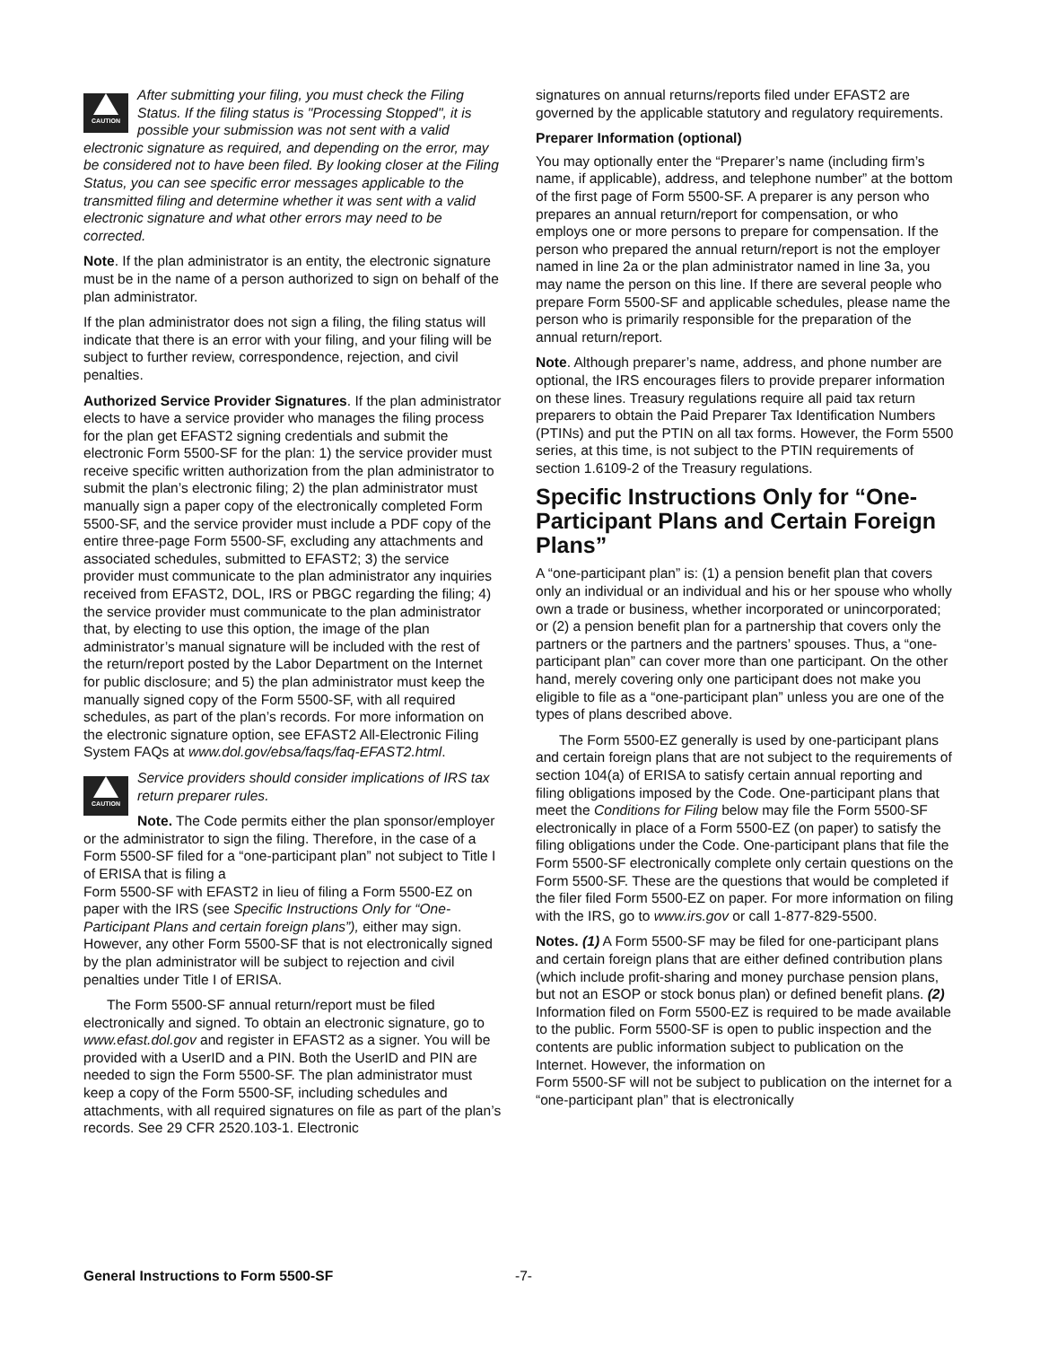CAUTION
After submitting your filing, you must check the Filing Status. If the filing status is "Processing Stopped", it is possible your submission was not sent with a valid electronic signature as required, and depending on the error, may be considered not to have been filed. By looking closer at the Filing Status, you can see specific error messages applicable to the transmitted filing and determine whether it was sent with a valid electronic signature and what other errors may need to be corrected.
Note. If the plan administrator is an entity, the electronic signature must be in the name of a person authorized to sign on behalf of the plan administrator.
If the plan administrator does not sign a filing, the filing status will indicate that there is an error with your filing, and your filing will be subject to further review, correspondence, rejection, and civil penalties.
Authorized Service Provider Signatures. If the plan administrator elects to have a service provider who manages the filing process for the plan get EFAST2 signing credentials and submit the electronic Form 5500-SF for the plan: 1) the service provider must receive specific written authorization from the plan administrator to submit the plan’s electronic filing; 2) the plan administrator must manually sign a paper copy of the electronically completed Form 5500-SF, and the service provider must include a PDF copy of the entire three-page Form 5500-SF, excluding any attachments and associated schedules, submitted to EFAST2; 3) the service provider must communicate to the plan administrator any inquiries received from EFAST2, DOL, IRS or PBGC regarding the filing; 4) the service provider must communicate to the plan administrator that, by electing to use this option, the image of the plan administrator’s manual signature will be included with the rest of the return/report posted by the Labor Department on the Internet for public disclosure; and 5) the plan administrator must keep the manually signed copy of the Form 5500-SF, with all required schedules, as part of the plan’s records. For more information on the electronic signature option, see EFAST2 All-Electronic Filing System FAQs at www.dol.gov/ebsa/faqs/faq-EFAST2.html.
CAUTION
Service providers should consider implications of IRS tax return preparer rules.
Note. The Code permits either the plan sponsor/employer or the administrator to sign the filing. Therefore, in the case of a Form 5500-SF filed for a “one-participant plan” not subject to Title I of ERISA that is filing a
Form 5500-SF with EFAST2 in lieu of filing a Form 5500-EZ on paper with the IRS (see Specific Instructions Only for “One-Participant Plans and certain foreign plans”), either may sign. However, any other Form 5500-SF that is not electronically signed by the plan administrator will be subject to rejection and civil penalties under Title I of ERISA.
The Form 5500-SF annual return/report must be filed electronically and signed. To obtain an electronic signature, go to www.efast.dol.gov and register in EFAST2 as a signer. You will be provided with a UserID and a PIN. Both the UserID and PIN are needed to sign the Form 5500-SF. The plan administrator must keep a copy of the Form 5500-SF, including schedules and attachments, with all required signatures on file as part of the plan’s records. See 29 CFR 2520.103-1. Electronic
signatures on annual returns/reports filed under EFAST2 are governed by the applicable statutory and regulatory requirements.
Preparer Information (optional)
You may optionally enter the “Preparer’s name (including firm’s name, if applicable), address, and telephone number” at the bottom of the first page of Form 5500-SF. A preparer is any person who prepares an annual return/report for compensation, or who employs one or more persons to prepare for compensation. If the person who prepared the annual return/report is not the employer named in line 2a or the plan administrator named in line 3a, you may name the person on this line. If there are several people who prepare Form 5500-SF and applicable schedules, please name the person who is primarily responsible for the preparation of the annual return/report.
Note. Although preparer’s name, address, and phone number are optional, the IRS encourages filers to provide preparer information on these lines. Treasury regulations require all paid tax return preparers to obtain the Paid Preparer Tax Identification Numbers (PTINs) and put the PTIN on all tax forms. However, the Form 5500 series, at this time, is not subject to the PTIN requirements of section 1.6109-2 of the Treasury regulations.
Specific Instructions Only for “One-Participant Plans and Certain Foreign Plans”
A “one-participant plan” is: (1) a pension benefit plan that covers only an individual or an individual and his or her spouse who wholly own a trade or business, whether incorporated or unincorporated; or (2) a pension benefit plan for a partnership that covers only the partners or the partners and the partners’ spouses. Thus, a “one-participant plan” can cover more than one participant. On the other hand, merely covering only one participant does not make you eligible to file as a “one-participant plan” unless you are one of the types of plans described above.
The Form 5500-EZ generally is used by one-participant plans and certain foreign plans that are not subject to the requirements of section 104(a) of ERISA to satisfy certain annual reporting and filing obligations imposed by the Code. One-participant plans that meet the Conditions for Filing below may file the Form 5500-SF electronically in place of a Form 5500-EZ (on paper) to satisfy the filing obligations under the Code. One-participant plans that file the Form 5500-SF electronically complete only certain questions on the Form 5500-SF. These are the questions that would be completed if the filer filed Form 5500-EZ on paper. For more information on filing with the IRS, go to www.irs.gov or call 1-877-829-5500.
Notes. (1) A Form 5500-SF may be filed for one-participant plans and certain foreign plans that are either defined contribution plans (which include profit-sharing and money purchase pension plans, but not an ESOP or stock bonus plan) or defined benefit plans. (2) Information filed on Form 5500-EZ is required to be made available to the public. Form 5500-SF is open to public inspection and the contents are public information subject to publication on the Internet. However, the information on
Form 5500-SF will not be subject to publication on the internet for a “one-participant plan” that is electronically
General Instructions to Form 5500-SF -7-